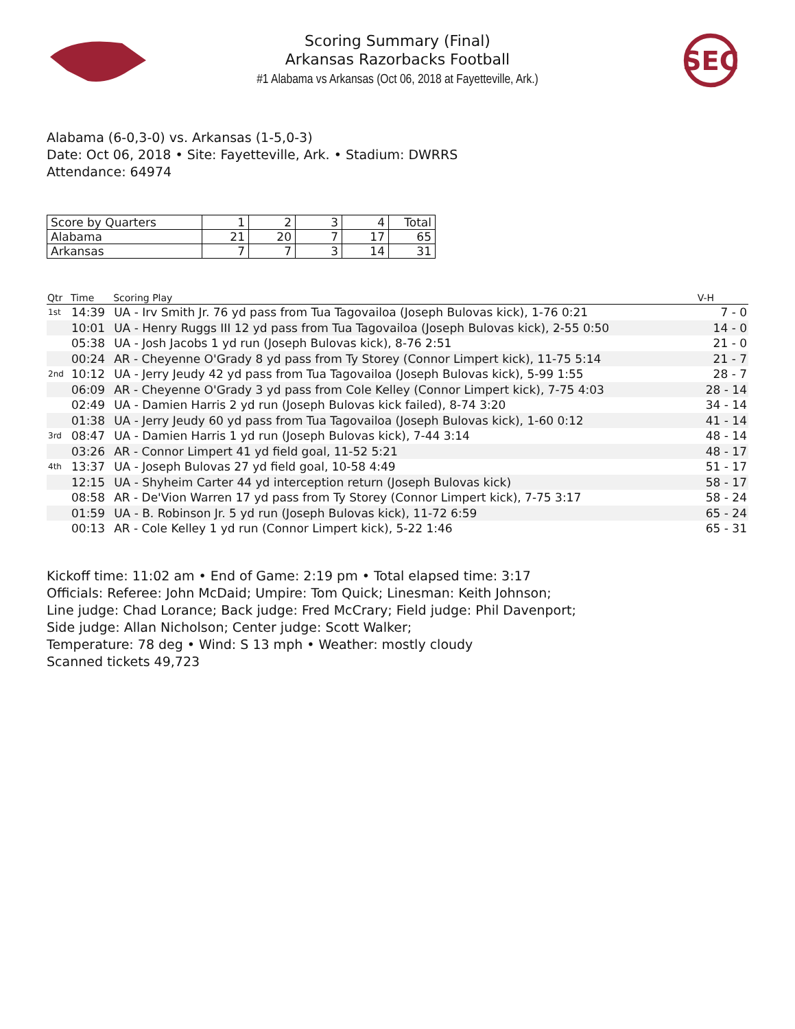Scoring Summary (Final)
Arkansas Razorbacks Football
#1 Alabama vs Arkansas (Oct 06, 2018 at Fayetteville, Ark.)
SEC
Alabama (6-0,3-0) vs. Arkansas (1-5,0-3)
Date: Oct 06, 2018 • Site: Fayetteville, Ark. • Stadium: DWRRS
Attendance: 64974
| Score by Quarters | 1 | 2 | 3 | 4 | Total |
| --- | --- | --- | --- | --- | --- |
| Alabama | 21 | 20 | 7 | 17 | 65 |
| Arkansas | 7 | 7 | 3 | 14 | 31 |
| Qtr | Time | Scoring Play | V-H |
| --- | --- | --- | --- |
| 1st | 14:39 | UA - Irv Smith Jr. 76 yd pass from Tua Tagovailoa (Joseph Bulovas kick), 1-76 0:21 | 7 - 0 |
| | 10:01 | UA - Henry Ruggs III 12 yd pass from Tua Tagovailoa (Joseph Bulovas kick), 2-55 0:50 | 14 - 0 |
| | 05:38 | UA - Josh Jacobs 1 yd run (Joseph Bulovas kick), 8-76 2:51 | 21 - 0 |
| | 00:24 | AR - Cheyenne O'Grady 8 yd pass from Ty Storey (Connor Limpert kick), 11-75 5:14 | 21 - 7 |
| 2nd | 10:12 | UA - Jerry Jeudy 42 yd pass from Tua Tagovailoa (Joseph Bulovas kick), 5-99 1:55 | 28 - 7 |
| | 06:09 | AR - Cheyenne O'Grady 3 yd pass from Cole Kelley (Connor Limpert kick), 7-75 4:03 | 28 - 14 |
| | 02:49 | UA - Damien Harris 2 yd run (Joseph Bulovas kick failed), 8-74 3:20 | 34 - 14 |
| | 01:38 | UA - Jerry Jeudy 60 yd pass from Tua Tagovailoa (Joseph Bulovas kick), 1-60 0:12 | 41 - 14 |
| 3rd | 08:47 | UA - Damien Harris 1 yd run (Joseph Bulovas kick), 7-44 3:14 | 48 - 14 |
| | 03:26 | AR - Connor Limpert 41 yd field goal, 11-52 5:21 | 48 - 17 |
| 4th | 13:37 | UA - Joseph Bulovas 27 yd field goal, 10-58 4:49 | 51 - 17 |
| | 12:15 | UA - Shyheim Carter 44 yd interception return (Joseph Bulovas kick) | 58 - 17 |
| | 08:58 | AR - De'Vion Warren 17 yd pass from Ty Storey (Connor Limpert kick), 7-75 3:17 | 58 - 24 |
| | 01:59 | UA - B. Robinson Jr. 5 yd run (Joseph Bulovas kick), 11-72 6:59 | 65 - 24 |
| | 00:13 | AR - Cole Kelley 1 yd run (Connor Limpert kick), 5-22 1:46 | 65 - 31 |
Kickoff time: 11:02 am • End of Game: 2:19 pm • Total elapsed time: 3:17
Officials: Referee: John McDaid; Umpire: Tom Quick; Linesman: Keith Johnson;
Line judge: Chad Lorance; Back judge: Fred McCrary; Field judge: Phil Davenport;
Side judge: Allan Nicholson; Center judge: Scott Walker;
Temperature: 78 deg • Wind: S 13 mph • Weather: mostly cloudy
Scanned tickets 49,723